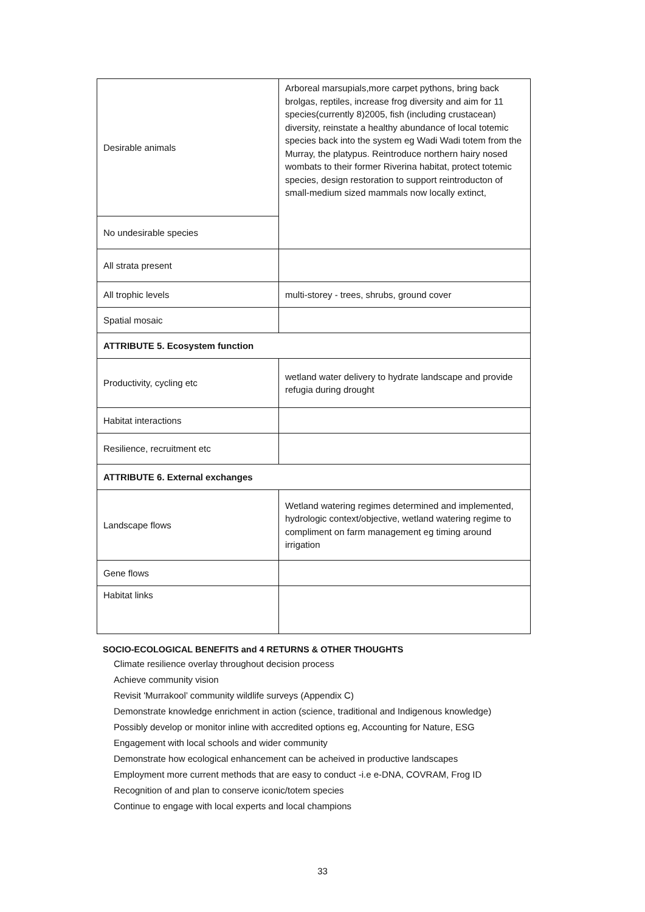| Desirable animals | Arboreal marsupials,more carpet pythons, bring back brolgas, reptiles, increase frog diversity and aim for 11 species(currently 8)2005, fish (including crustacean) diversity, reinstate a healthy abundance of local totemic species back into the system eg Wadi Wadi totem from the Murray, the platypus. Reintroduce northern hairy nosed wombats to their former Riverina habitat, protect totemic species, design restoration to support reintroducton of small-medium sized mammals now locally extinct, |
| No undesirable species | |
| All strata present | |
| All trophic levels | multi-storey - trees, shrubs, ground cover |
| Spatial mosaic | |
| ATTRIBUTE 5. Ecosystem function | |
| Productivity, cycling etc | wetland water delivery to hydrate landscape and provide refugia during drought |
| Habitat interactions | |
| Resilience, recruitment etc | |
| ATTRIBUTE 6. External exchanges | |
| Landscape flows | Wetland watering regimes determined and implemented, hydrologic context/objective, wetland watering regime to compliment on farm management eg timing around irrigation |
| Gene flows | |
| Habitat links | |
SOCIO-ECOLOGICAL BENEFITS and 4 RETURNS & OTHER THOUGHTS
Climate resilience overlay throughout decision process
Achieve community vision
Revisit 'Murrakool’ community wildlife surveys (Appendix C)
Demonstrate knowledge enrichment in action (science, traditional and Indigenous knowledge)
Possibly develop or monitor inline with accredited options eg, Accounting for Nature, ESG
Engagement with local schools and wider community
Demonstrate how ecological enhancement can be acheived in productive landscapes
Employment more current methods that are easy to conduct -i.e e-DNA, COVRAM, Frog ID
Recognition of and plan to conserve iconic/totem species
Continue to engage with local experts and local champions
33